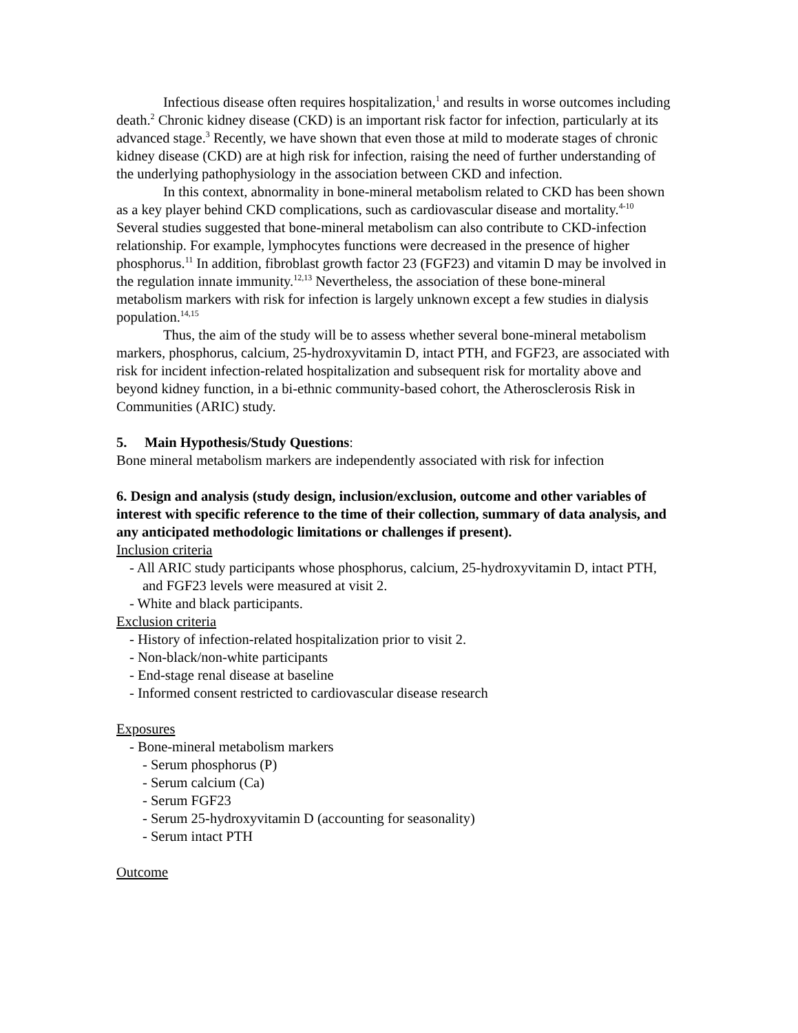Infectious disease often requires hospitalization,<sup>1</sup> and results in worse outcomes including death.<sup>2</sup> Chronic kidney disease (CKD) is an important risk factor for infection, particularly at its advanced stage.<sup>3</sup> Recently, we have shown that even those at mild to moderate stages of chronic kidney disease (CKD) are at high risk for infection, raising the need of further understanding of the underlying pathophysiology in the association between CKD and infection.
In this context, abnormality in bone-mineral metabolism related to CKD has been shown as a key player behind CKD complications, such as cardiovascular disease and mortality.<sup>4-10</sup> Several studies suggested that bone-mineral metabolism can also contribute to CKD-infection relationship. For example, lymphocytes functions were decreased in the presence of higher phosphorus.<sup>11</sup> In addition, fibroblast growth factor 23 (FGF23) and vitamin D may be involved in the regulation innate immunity.<sup>12,13</sup> Nevertheless, the association of these bone-mineral metabolism markers with risk for infection is largely unknown except a few studies in dialysis population.<sup>14,15</sup>
Thus, the aim of the study will be to assess whether several bone-mineral metabolism markers, phosphorus, calcium, 25-hydroxyvitamin D, intact PTH, and FGF23, are associated with risk for incident infection-related hospitalization and subsequent risk for mortality above and beyond kidney function, in a bi-ethnic community-based cohort, the Atherosclerosis Risk in Communities (ARIC) study.
5. Main Hypothesis/Study Questions:
Bone mineral metabolism markers are independently associated with risk for infection
6. Design and analysis (study design, inclusion/exclusion, outcome and other variables of interest with specific reference to the time of their collection, summary of data analysis, and any anticipated methodologic limitations or challenges if present).
Inclusion criteria
- All ARIC study participants whose phosphorus, calcium, 25-hydroxyvitamin D, intact PTH, and FGF23 levels were measured at visit 2.
- White and black participants.
Exclusion criteria
- History of infection-related hospitalization prior to visit 2.
- Non-black/non-white participants
- End-stage renal disease at baseline
- Informed consent restricted to cardiovascular disease research
Exposures
- Bone-mineral metabolism markers
- Serum phosphorus (P)
- Serum calcium (Ca)
- Serum FGF23
- Serum 25-hydroxyvitamin D (accounting for seasonality)
- Serum intact PTH
Outcome